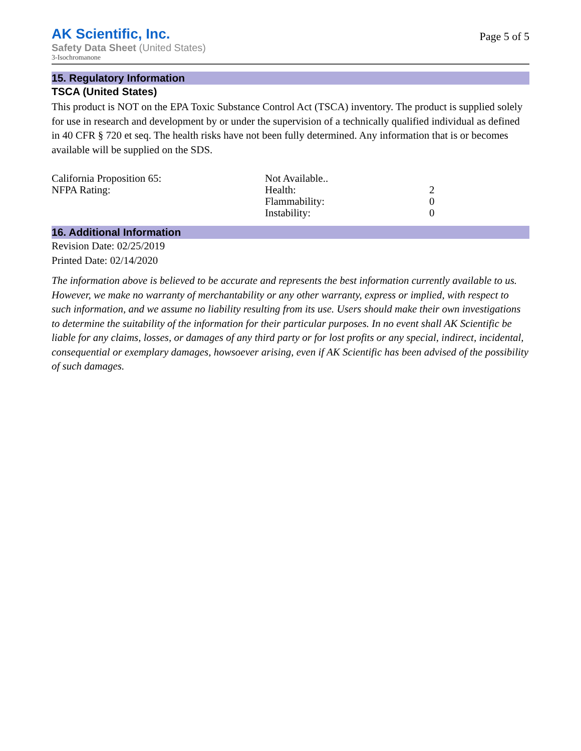AK Scientific, Inc.
Safety Data Sheet (United States)
3-Isochromanone
Page 5 of 5
15. Regulatory Information
TSCA (United States)
This product is NOT on the EPA Toxic Substance Control Act (TSCA) inventory. The product is supplied solely for use in research and development by or under the supervision of a technically qualified individual as defined in 40 CFR § 720 et seq. The health risks have not been fully determined. Any information that is or becomes available will be supplied on the SDS.
| California Proposition 65: | Not Available.. | |
| NFPA Rating: | Health: | 2 |
| | Flammability: | 0 |
| | Instability: | 0 |
16. Additional Information
Revision Date: 02/25/2019
Printed Date: 02/14/2020
The information above is believed to be accurate and represents the best information currently available to us. However, we make no warranty of merchantability or any other warranty, express or implied, with respect to such information, and we assume no liability resulting from its use. Users should make their own investigations to determine the suitability of the information for their particular purposes. In no event shall AK Scientific be liable for any claims, losses, or damages of any third party or for lost profits or any special, indirect, incidental, consequential or exemplary damages, howsoever arising, even if AK Scientific has been advised of the possibility of such damages.